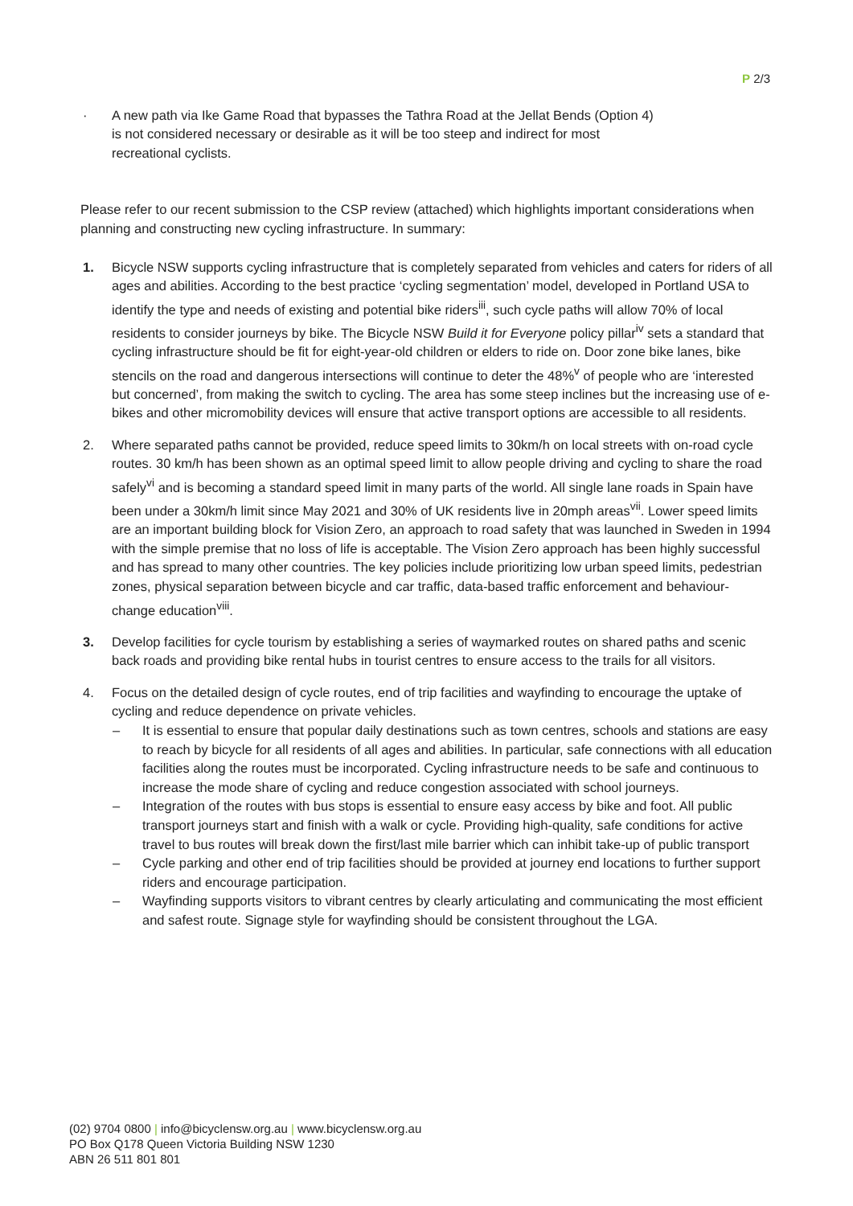P 2/3
· A new path via Ike Game Road that bypasses the Tathra Road at the Jellat Bends (Option 4) is not considered necessary or desirable as it will be too steep and indirect for most recreational cyclists.
Please refer to our recent submission to the CSP review (attached) which highlights important considerations when planning and constructing new cycling infrastructure. In summary:
1. Bicycle NSW supports cycling infrastructure that is completely separated from vehicles and caters for riders of all ages and abilities. According to the best practice ‘cycling segmentation’ model, developed in Portland USA to identify the type and needs of existing and potential bike riders<sup>iii</sup>, such cycle paths will allow 70% of local residents to consider journeys by bike. The Bicycle NSW Build it for Everyone policy pillar<sup>iv</sup> sets a standard that cycling infrastructure should be fit for eight-year-old children or elders to ride on. Door zone bike lanes, bike stencils on the road and dangerous intersections will continue to deter the 48%<sup>v</sup> of people who are ‘interested but concerned’, from making the switch to cycling. The area has some steep inclines but the increasing use of e-bikes and other micromobility devices will ensure that active transport options are accessible to all residents.
2. Where separated paths cannot be provided, reduce speed limits to 30km/h on local streets with on-road cycle routes. 30 km/h has been shown as an optimal speed limit to allow people driving and cycling to share the road safely<sup>vi</sup> and is becoming a standard speed limit in many parts of the world. All single lane roads in Spain have been under a 30km/h limit since May 2021 and 30% of UK residents live in 20mph areas<sup>vii</sup>. Lower speed limits are an important building block for Vision Zero, an approach to road safety that was launched in Sweden in 1994 with the simple premise that no loss of life is acceptable. The Vision Zero approach has been highly successful and has spread to many other countries. The key policies include prioritizing low urban speed limits, pedestrian zones, physical separation between bicycle and car traffic, data-based traffic enforcement and behaviour-change education<sup>viii</sup>.
3. Develop facilities for cycle tourism by establishing a series of waymarked routes on shared paths and scenic back roads and providing bike rental hubs in tourist centres to ensure access to the trails for all visitors.
4. Focus on the detailed design of cycle routes, end of trip facilities and wayfinding to encourage the uptake of cycling and reduce dependence on private vehicles.
– It is essential to ensure that popular daily destinations such as town centres, schools and stations are easy to reach by bicycle for all residents of all ages and abilities. In particular, safe connections with all education facilities along the routes must be incorporated. Cycling infrastructure needs to be safe and continuous to increase the mode share of cycling and reduce congestion associated with school journeys.
– Integration of the routes with bus stops is essential to ensure easy access by bike and foot. All public transport journeys start and finish with a walk or cycle. Providing high-quality, safe conditions for active travel to bus routes will break down the first/last mile barrier which can inhibit take-up of public transport
– Cycle parking and other end of trip facilities should be provided at journey end locations to further support riders and encourage participation.
– Wayfinding supports visitors to vibrant centres by clearly articulating and communicating the most efficient and safest route. Signage style for wayfinding should be consistent throughout the LGA.
(02) 9704 0800 | info@bicyclensw.org.au | www.bicyclensw.org.au
PO Box Q178 Queen Victoria Building NSW 1230
ABN 26 511 801 801